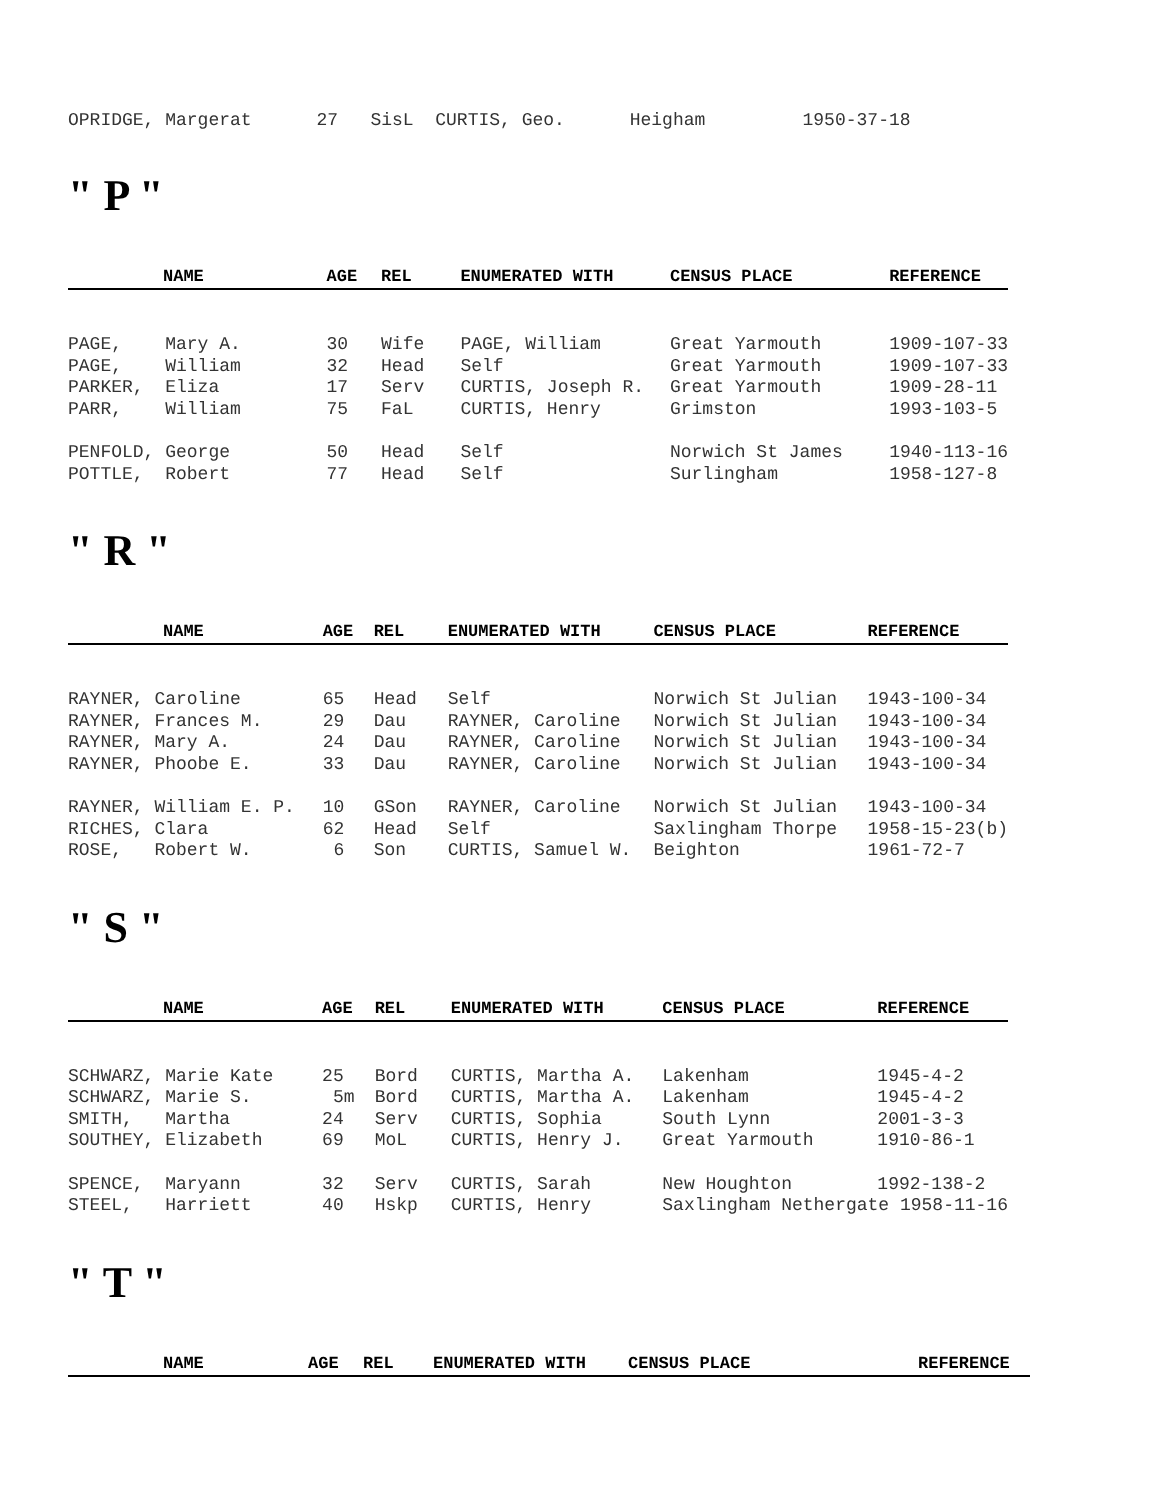OPRIDGE, Margerat 27 SisL CURTIS, Geo. Heigham 1950-37-18
" P "
| NAME | AGE | REL | ENUMERATED WITH | CENSUS PLACE | REFERENCE |
| --- | --- | --- | --- | --- | --- |
| PAGE, Mary A. | 30 | Wife | PAGE, William | Great Yarmouth | 1909-107-33 |
| PAGE, William | 32 | Head | Self | Great Yarmouth | 1909-107-33 |
| PARKER, Eliza | 17 | Serv | CURTIS, Joseph R. | Great Yarmouth | 1909-28-11 |
| PARR, William | 75 | FaL | CURTIS, Henry | Grimston | 1993-103-5 |
| PENFOLD, George | 50 | Head | Self | Norwich St James | 1940-113-16 |
| POTTLE, Robert | 77 | Head | Self | Surlingham | 1958-127-8 |
" R "
| NAME | AGE | REL | ENUMERATED WITH | CENSUS PLACE | REFERENCE |
| --- | --- | --- | --- | --- | --- |
| RAYNER, Caroline | 65 | Head | Self | Norwich St Julian | 1943-100-34 |
| RAYNER, Frances M. | 29 | Dau | RAYNER, Caroline | Norwich St Julian | 1943-100-34 |
| RAYNER, Mary A. | 24 | Dau | RAYNER, Caroline | Norwich St Julian | 1943-100-34 |
| RAYNER, Phoobe E. | 33 | Dau | RAYNER, Caroline | Norwich St Julian | 1943-100-34 |
| RAYNER, William E. P. | 10 | GSon | RAYNER, Caroline | Norwich St Julian | 1943-100-34 |
| RICHES, Clara | 62 | Head | Self | Saxlingham Thorpe | 1958-15-23(b) |
| ROSE, Robert W. | 6 | Son | CURTIS, Samuel W. | Beighton | 1961-72-7 |
" S "
| NAME | AGE | REL | ENUMERATED WITH | CENSUS PLACE | REFERENCE |
| --- | --- | --- | --- | --- | --- |
| SCHWARZ, Marie Kate | 25 | Bord | CURTIS, Martha A. | Lakenham | 1945-4-2 |
| SCHWARZ, Marie S. | 5m | Bord | CURTIS, Martha A. | Lakenham | 1945-4-2 |
| SMITH, Martha | 24 | Serv | CURTIS, Sophia | South Lynn | 2001-3-3 |
| SOUTHEY, Elizabeth | 69 | MoL | CURTIS, Henry J. | Great Yarmouth | 1910-86-1 |
| SPENCE, Maryann | 32 | Serv | CURTIS, Sarah | New Houghton | 1992-138-2 |
| STEEL, Harriett | 40 | Hskp | CURTIS, Henry | Saxlingham Nethergate 1958-11-16 | |
" T "
| NAME | AGE | REL | ENUMERATED WITH | CENSUS PLACE | REFERENCE |
| --- | --- | --- | --- | --- | --- |